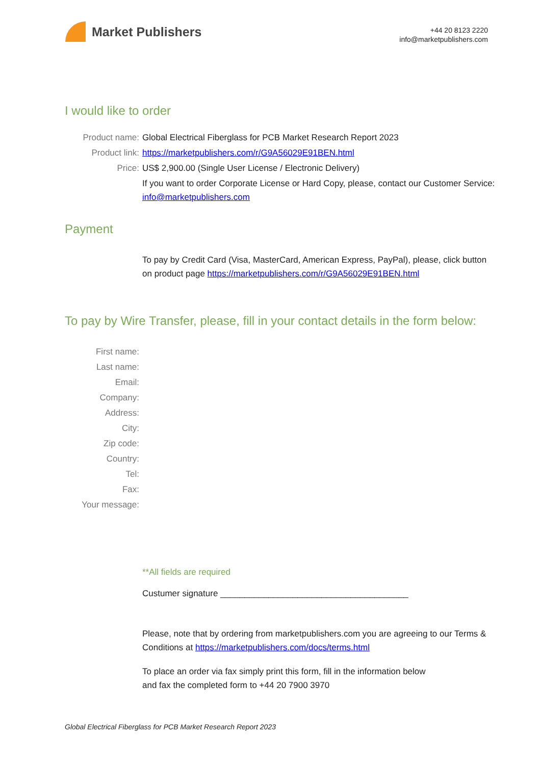Market Publishers
+44 20 8123 2220
info@marketpublishers.com
I would like to order
Product name: Global Electrical Fiberglass for PCB Market Research Report 2023
Product link: https://marketpublishers.com/r/G9A56029E91BEN.html
Price: US$ 2,900.00 (Single User License / Electronic Delivery)
If you want to order Corporate License or Hard Copy, please, contact our Customer Service:
info@marketpublishers.com
Payment
To pay by Credit Card (Visa, MasterCard, American Express, PayPal), please, click button on product page https://marketpublishers.com/r/G9A56029E91BEN.html
To pay by Wire Transfer, please, fill in your contact details in the form below:
First name:
Last name:
Email:
Company:
Address:
City:
Zip code:
Country:
Tel:
Fax:
Your message:
**All fields are required
Custumer signature _______________________________________
Please, note that by ordering from marketpublishers.com you are agreeing to our Terms & Conditions at https://marketpublishers.com/docs/terms.html
To place an order via fax simply print this form, fill in the information below
and fax the completed form to +44 20 7900 3970
Global Electrical Fiberglass for PCB Market Research Report 2023